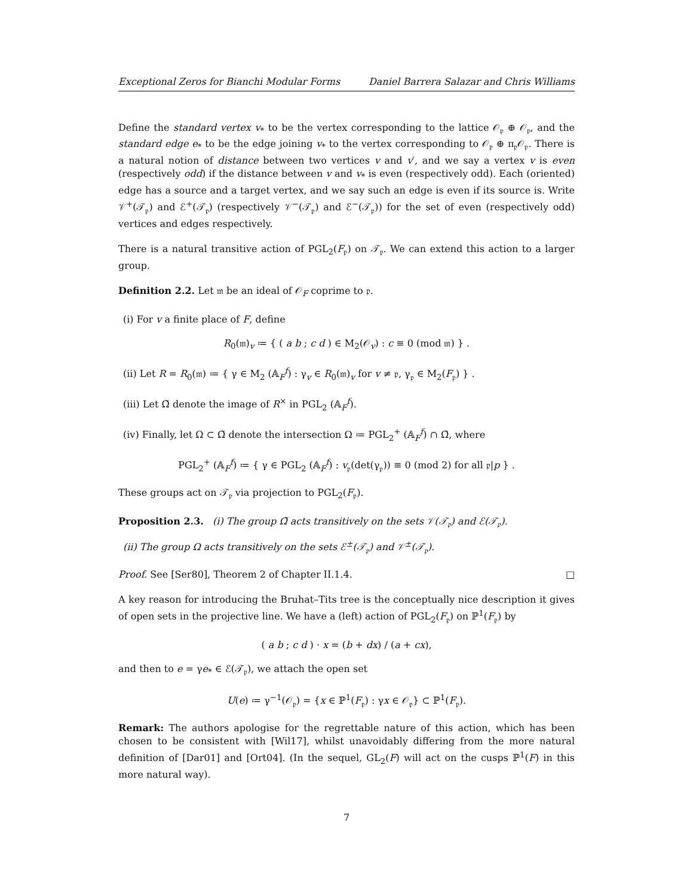Exceptional Zeros for Bianchi Modular Forms Daniel Barrera Salazar and Chris Williams
Define the standard vertex v<sub>*</sub> to be the vertex corresponding to the lattice 𝒪<sub>𝔭</sub> ⊕ 𝒪<sub>𝔭</sub>, and the standard edge e<sub>*</sub> to be the edge joining v<sub>*</sub> to the vertex corresponding to 𝒪<sub>𝔭</sub> ⊕ π<sub>𝔭</sub>𝒪<sub>𝔭</sub>. There is a natural notion of distance between two vertices v and v′, and we say a vertex v is even (respectively odd) if the distance between v and v<sub>*</sub> is even (respectively odd). Each (oriented) edge has a source and a target vertex, and we say such an edge is even if its source is. Write 𝒱<sup>+</sup>(𝒯<sub>𝔭</sub>) and ℰ<sup>+</sup>(𝒯<sub>𝔭</sub>) (respectively 𝒱<sup>−</sup>(𝒯<sub>𝔭</sub>) and ℰ<sup>−</sup>(𝒯<sub>𝔭</sub>)) for the set of even (respectively odd) vertices and edges respectively.
There is a natural transitive action of PGL<sub>2</sub>(F<sub>𝔭</sub>) on 𝒯<sub>𝔭</sub>. We can extend this action to a larger group.
Definition 2.2. Let 𝔪 be an ideal of 𝒪<sub>F</sub> coprime to 𝔭.
(i) For v a finite place of F, define
R<sub>0</sub>(𝔪)<sub>v</sub> ≔ { ( a b ; c d ) ∈ M<sub>2</sub>(𝒪<sub>v</sub>) : c ≡ 0 (mod 𝔪) } .
(ii) Let R = R<sub>0</sub>(𝔪) ≔ { γ ∈ M<sub>2</sub> (𝔸<sub>F</sub><sup>f</sup>) : γ<sub>v</sub> ∈ R<sub>0</sub>(𝔪)<sub>v</sub> for v ≠ 𝔭, γ<sub>𝔭</sub> ∈ M<sub>2</sub>(F<sub>𝔭</sub>) } .
(iii) Let Ω̃ denote the image of R<sup>×</sup> in PGL<sub>2</sub> (𝔸<sub>F</sub><sup>f</sup>).
(iv) Finally, let Ω ⊂ Ω̃ denote the intersection Ω ≔ PGL<sub>2</sub><sup>+</sup> (𝔸<sub>F</sub><sup>f</sup>) ∩ Ω̃, where
PGL<sub>2</sub><sup>+</sup> (𝔸<sub>F</sub><sup>f</sup>) ≔ { γ ∈ PGL<sub>2</sub> (𝔸<sub>F</sub><sup>f</sup>) : v<sub>𝔭</sub>(det(γ<sub>𝔭</sub>)) ≡ 0 (mod 2) for all 𝔭|p } .
These groups act on 𝒯<sub>𝔭</sub> via projection to PGL<sub>2</sub>(F<sub>𝔭</sub>).
Proposition 2.3. (i) The group Ω̃ acts transitively on the sets 𝒱(𝒯<sub>𝔭</sub>) and ℰ(𝒯<sub>𝔭</sub>).
(ii) The group Ω acts transitively on the sets ℰ<sup>±</sup>(𝒯<sub>𝔭</sub>) and 𝒱<sup>±</sup>(𝒯<sub>𝔭</sub>).
Proof. See [Ser80], Theorem 2 of Chapter II.1.4. □
A key reason for introducing the Bruhat–Tits tree is the conceptually nice description it gives of open sets in the projective line. We have a (left) action of PGL<sub>2</sub>(F<sub>𝔭</sub>) on ℙ<sup>1</sup>(F<sub>𝔭</sub>) by
( a b ; c d ) · x = (b + dx) / (a + cx),
and then to e = γe<sub>*</sub> ∈ ℰ(𝒯<sub>𝔭</sub>), we attach the open set
U(e) ≔ γ<sup>−1</sup>(𝒪<sub>𝔭</sub>) = {x ∈ ℙ<sup>1</sup>(F<sub>𝔭</sub>) : γx ∈ 𝒪<sub>𝔭</sub>} ⊂ ℙ<sup>1</sup>(F<sub>𝔭</sub>).
Remark: The authors apologise for the regrettable nature of this action, which has been chosen to be consistent with [Wil17], whilst unavoidably differing from the more natural definition of [Dar01] and [Ort04]. (In the sequel, GL<sub>2</sub>(F) will act on the cusps ℙ<sup>1</sup>(F) in this more natural way).
7